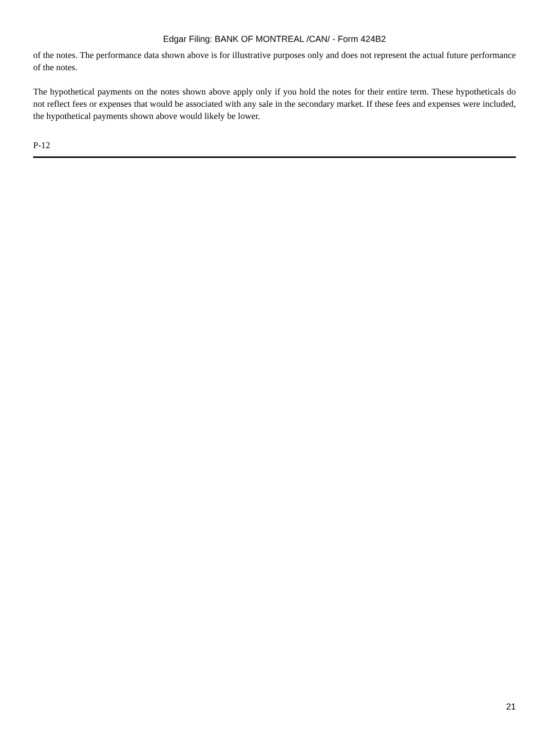Edgar Filing: BANK OF MONTREAL /CAN/ - Form 424B2
of the notes. The performance data shown above is for illustrative purposes only and does not represent the actual future performance of the notes.
The hypothetical payments on the notes shown above apply only if you hold the notes for their entire term. These hypotheticals do not reflect fees or expenses that would be associated with any sale in the secondary market. If these fees and expenses were included, the hypothetical payments shown above would likely be lower.
P-12
21